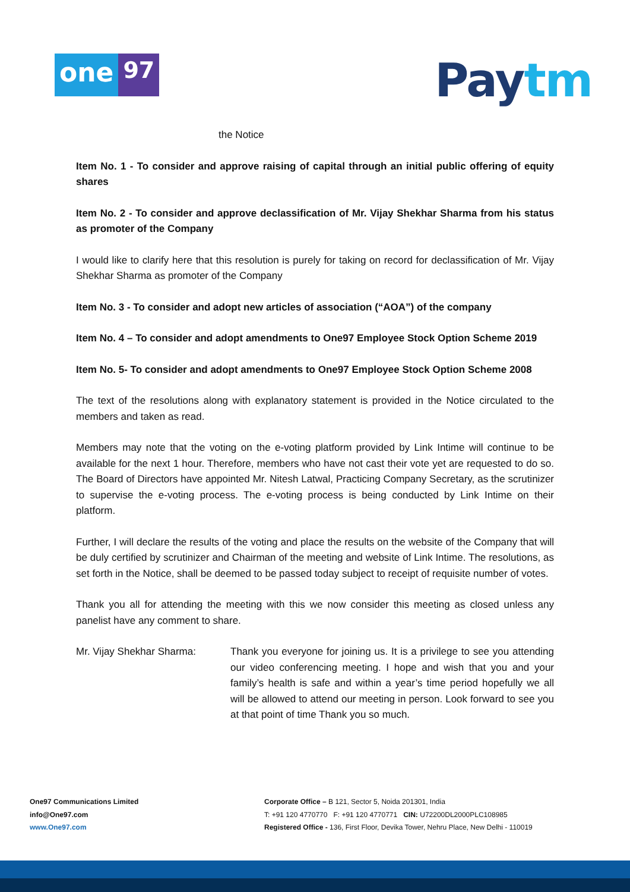one
97
Paytm
the Notice
Item No. 1 - To consider and approve raising of capital through an initial public offering of equity shares
Item No. 2 - To consider and approve declassification of Mr. Vijay Shekhar Sharma from his status as promoter of the Company
I would like to clarify here that this resolution is purely for taking on record for declassification of Mr. Vijay Shekhar Sharma as promoter of the Company
Item No. 3 - To consider and adopt new articles of association (“AOA”) of the company
Item No. 4 – To consider and adopt amendments to One97 Employee Stock Option Scheme 2019
Item No. 5- To consider and adopt amendments to One97 Employee Stock Option Scheme 2008
The text of the resolutions along with explanatory statement is provided in the Notice circulated to the members and taken as read.
Members may note that the voting on the e-voting platform provided by Link Intime will continue to be available for the next 1 hour. Therefore, members who have not cast their vote yet are requested to do so. The Board of Directors have appointed Mr. Nitesh Latwal, Practicing Company Secretary, as the scrutinizer to supervise the e-voting process. The e-voting process is being conducted by Link Intime on their platform.
Further, I will declare the results of the voting and place the results on the website of the Company that will be duly certified by scrutinizer and Chairman of the meeting and website of Link Intime. The resolutions, as set forth in the Notice, shall be deemed to be passed today subject to receipt of requisite number of votes.
Thank you all for attending the meeting with this we now consider this meeting as closed unless any panelist have any comment to share.
Mr. Vijay Shekhar Sharma: Thank you everyone for joining us. It is a privilege to see you attending our video conferencing meeting. I hope and wish that you and your family’s health is safe and within a year’s time period hopefully we all will be allowed to attend our meeting in person. Look forward to see you at that point of time Thank you so much.
One97 Communications Limited
info@One97.com
www.One97.com
Corporate Office – B 121, Sector 5, Noida 201301, India
T: +91 120 4770770 F: +91 120 4770771 CIN: U72200DL2000PLC108985
Registered Office - 136, First Floor, Devika Tower, Nehru Place, New Delhi - 110019